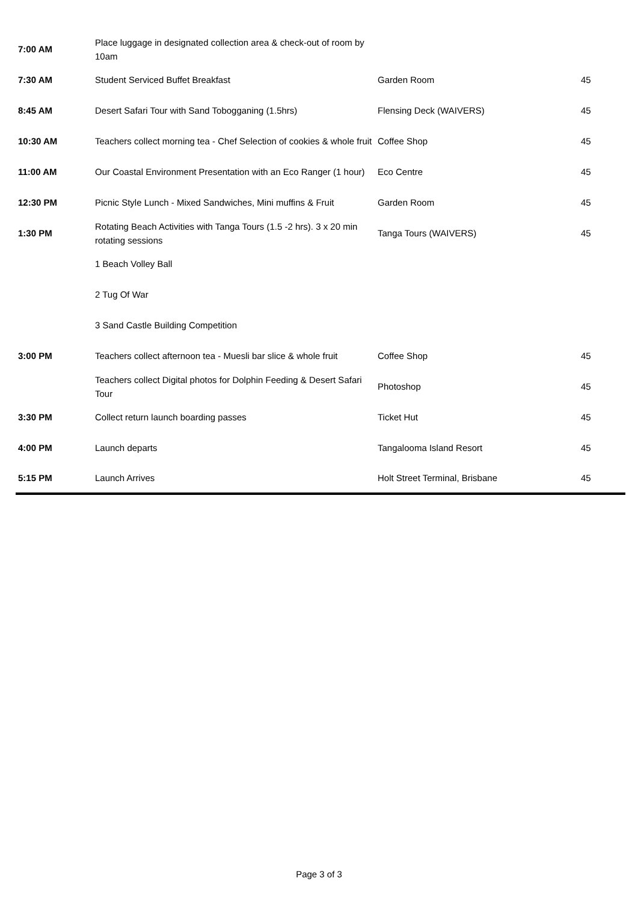| 7:00 AM | Place luggage in designated collection area & check-out of room by 10am | | |
| 7:30 AM | Student Serviced Buffet Breakfast | Garden Room | 45 |
| 8:45 AM | Desert Safari Tour with Sand Tobogganing (1.5hrs) | Flensing Deck (WAIVERS) | 45 |
| 10:30 AM | Teachers collect morning tea - Chef Selection of cookies & whole fruit | Coffee Shop | 45 |
| 11:00 AM | Our Coastal Environment Presentation with an Eco Ranger (1 hour) | Eco Centre | 45 |
| 12:30 PM | Picnic Style Lunch - Mixed Sandwiches, Mini muffins & Fruit | Garden Room | 45 |
| 1:30 PM | Rotating Beach Activities with Tanga Tours (1.5 -2 hrs). 3 x 20 min rotating sessions | Tanga Tours (WAIVERS) | 45 |
| | 1 Beach Volley Ball | | |
| | 2 Tug Of War | | |
| | 3 Sand Castle Building Competition | | |
| 3:00 PM | Teachers collect afternoon tea - Muesli bar slice & whole fruit | Coffee Shop | 45 |
| | Teachers collect Digital photos for Dolphin Feeding & Desert Safari Tour | Photoshop | 45 |
| 3:30 PM | Collect return launch boarding passes | Ticket Hut | 45 |
| 4:00 PM | Launch departs | Tangalooma Island Resort | 45 |
| 5:15 PM | Launch Arrives | Holt Street Terminal, Brisbane | 45 |
Page 3 of 3